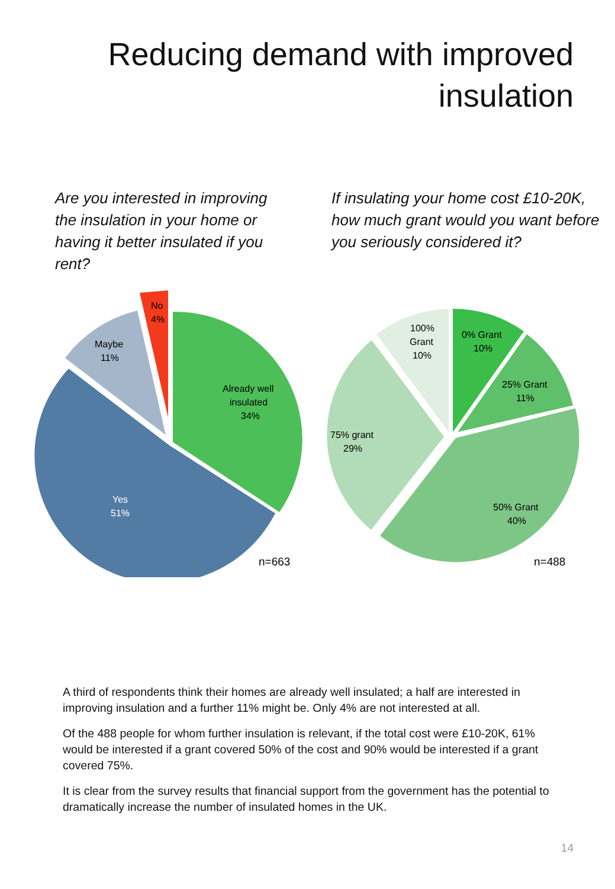Reducing demand with improved
insulation
Are you interested in improving the insulation in your home or having it better insulated if you rent?
If insulating your home cost £10-20K, how much grant would you want before you seriously considered it?
No
4%
Maybe
11%
Already well
insulated
34%
Yes
51%
n=663
100%
Grant
10%
0% Grant
10%
25% Grant
11%
75% grant
29%
50% Grant
40%
n=488
A third of respondents think their homes are already well insulated; a half are interested in improving insulation and a further 11% might be. Only 4% are not interested at all.
Of the 488 people for whom further insulation is relevant, if the total cost were £10-20K, 61% would be interested if a grant covered 50% of the cost and 90% would be interested if a grant covered 75%.
It is clear from the survey results that financial support from the government has the potential to dramatically increase the number of insulated homes in the UK.
14